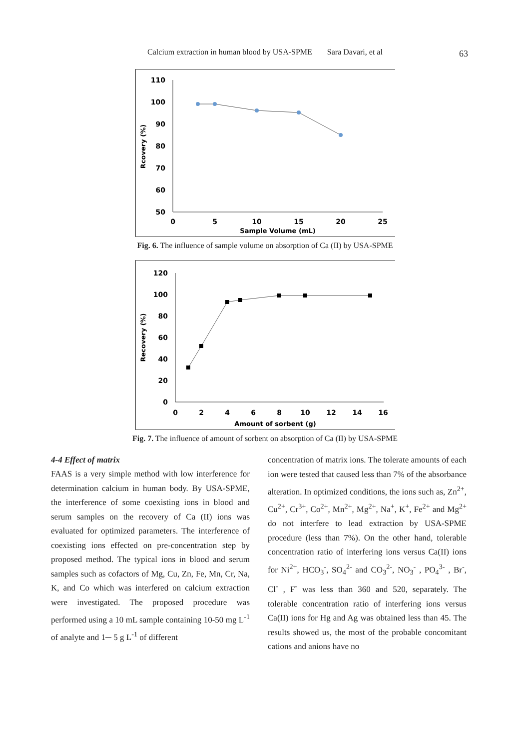Calcium extraction in human blood by USA-SPME Sara Davari, et al
63
110
100
90
80
70
60
50
0
5
10
15
20
25
Sample Volume (mL)
Rcovery (%)
Fig. 6. The influence of sample volume on absorption of Ca (II) by USA-SPME
120
100
80
60
40
20
0
0
2
4
6
8
10
12
14
16
Amount of sorbent (g)
Recovery (%)
Fig. 7. The influence of amount of sorbent on absorption of Ca (II) by USA-SPME
4-4 Effect of matrix
FAAS is a very simple method with low interference for determination calcium in human body. By USA-SPME, the interference of some coexisting ions in blood and serum samples on the recovery of Ca (II) ions was evaluated for optimized parameters. The interference of coexisting ions effected on pre-concentration step by proposed method. The typical ions in blood and serum samples such as cofactors of Mg, Cu, Zn, Fe, Mn, Cr, Na, K, and Co which was interfered on calcium extraction were investigated. The proposed procedure was performed using a 10 mL sample containing 10-50 mg L<sup>-1</sup> of analyte and 1─ 5 g L<sup>-1</sup> of different
concentration of matrix ions. The tolerate amounts of each ion were tested that caused less than 7% of the absorbance alteration. In optimized conditions, the ions such as, Zn<sup>2+</sup>, Cu<sup>2+</sup>, Cr<sup>3+</sup>, Co<sup>2+</sup>, Mn<sup>2+</sup>, Mg<sup>2+</sup>, Na<sup>+</sup>, K<sup>+</sup>, Fe<sup>2+</sup> and Mg<sup>2+</sup> do not interfere to lead extraction by USA-SPME procedure (less than 7%). On the other hand, tolerable concentration ratio of interfering ions versus Ca(II) ions for Ni<sup>2+</sup>, HCO<sub>3</sub><sup>-</sup>, SO<sub>4</sub><sup>2-</sup> and CO<sub>3</sub><sup>2-</sup>, NO<sub>3</sub><sup>-</sup> , PO<sub>4</sub><sup>3-</sup> , Br<sup>-</sup>, Cl<sup>-</sup> , F<sup>-</sup> was less than 360 and 520, separately. The tolerable concentration ratio of interfering ions versus Ca(II) ions for Hg and Ag was obtained less than 45. The results showed us, the most of the probable concomitant cations and anions have no